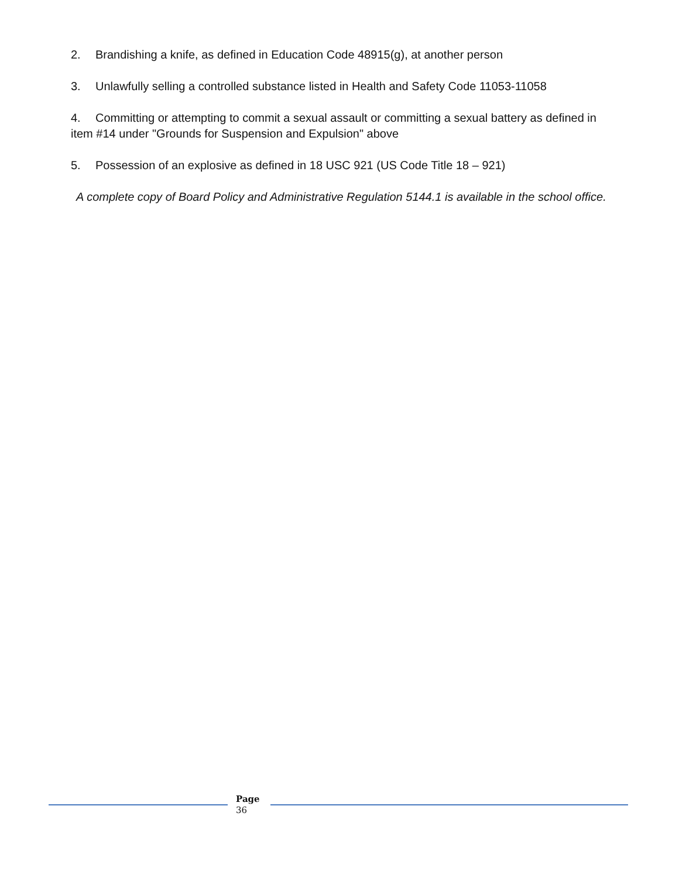2. Brandishing a knife, as defined in Education Code 48915(g), at another person
3. Unlawfully selling a controlled substance listed in Health and Safety Code 11053-11058
4. Committing or attempting to commit a sexual assault or committing a sexual battery as defined in item #14 under "Grounds for Suspension and Expulsion" above
5. Possession of an explosive as defined in 18 USC 921 (US Code Title 18 – 921)
A complete copy of Board Policy and Administrative Regulation 5144.1 is available in the school office.
Page
36